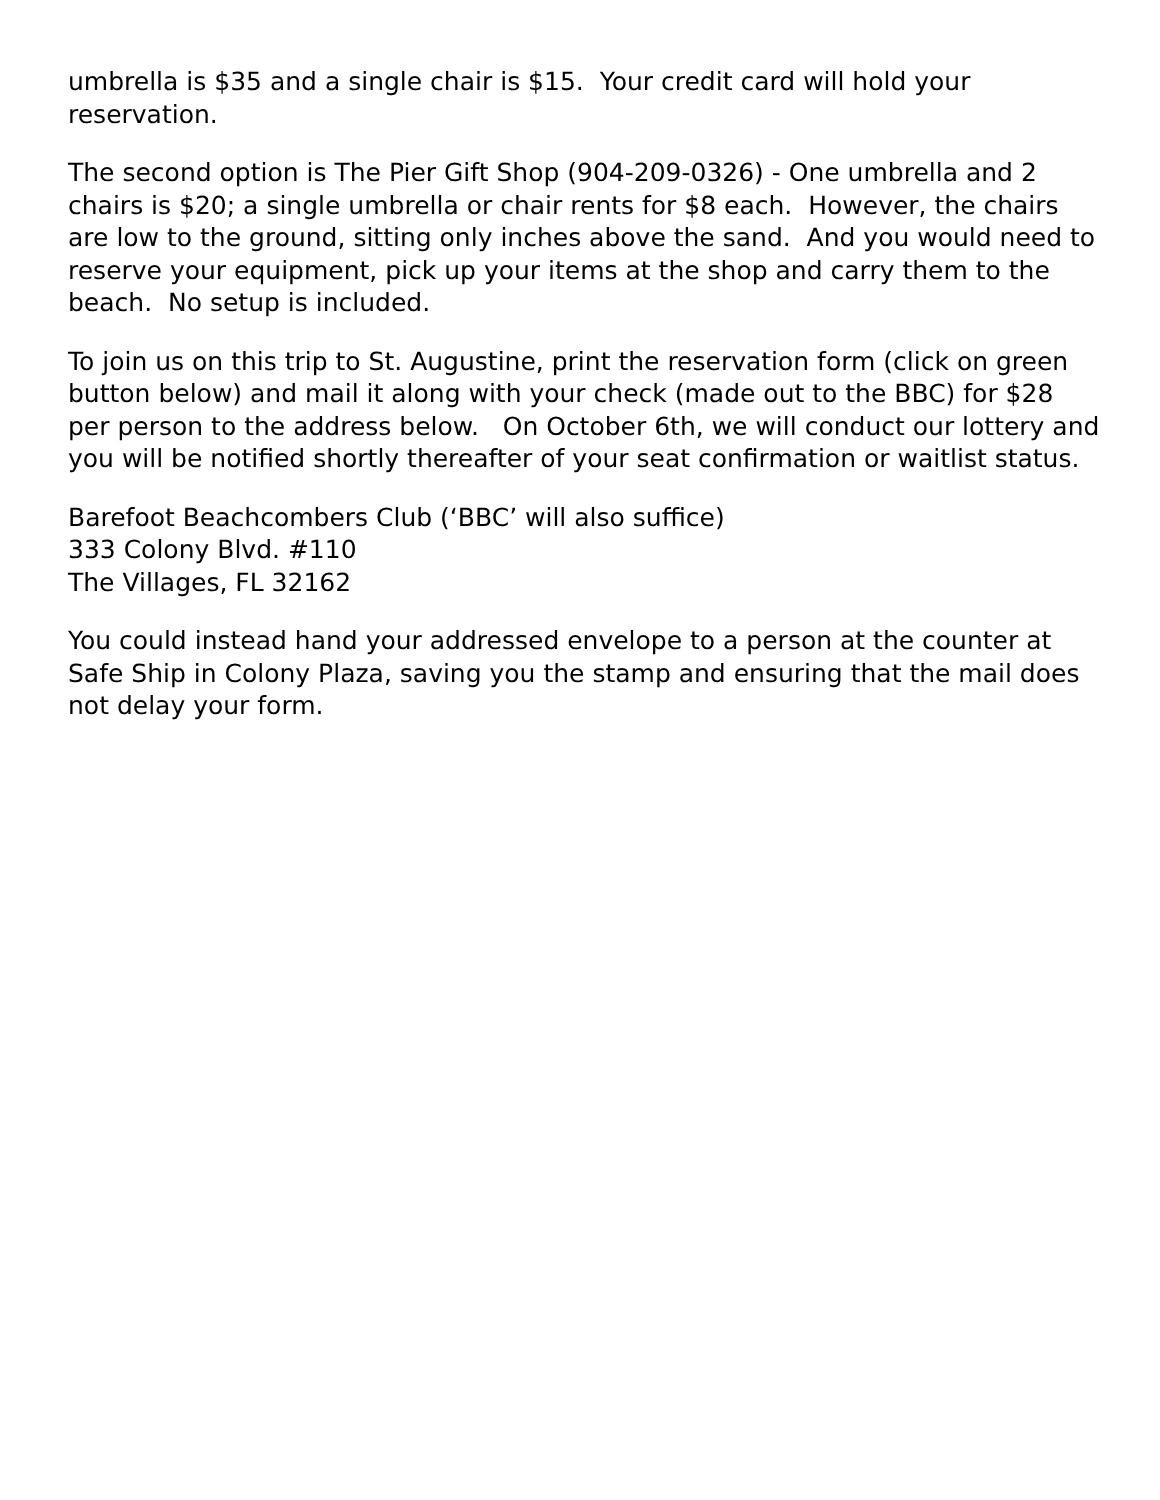umbrella is $35 and a single chair is $15. Your credit card will hold your reservation.
The second option is The Pier Gift Shop (904-209-0326) - One umbrella and 2 chairs is $20; a single umbrella or chair rents for $8 each. However, the chairs are low to the ground, sitting only inches above the sand. And you would need to reserve your equipment, pick up your items at the shop and carry them to the beach. No setup is included.
To join us on this trip to St. Augustine, print the reservation form (click on green button below) and mail it along with your check (made out to the BBC) for $28 per person to the address below. On October 6th, we will conduct our lottery and you will be notified shortly thereafter of your seat confirmation or waitlist status.
Barefoot Beachcombers Club (‘BBC’ will also suffice)
333 Colony Blvd. #110
The Villages, FL 32162
You could instead hand your addressed envelope to a person at the counter at Safe Ship in Colony Plaza, saving you the stamp and ensuring that the mail does not delay your form.